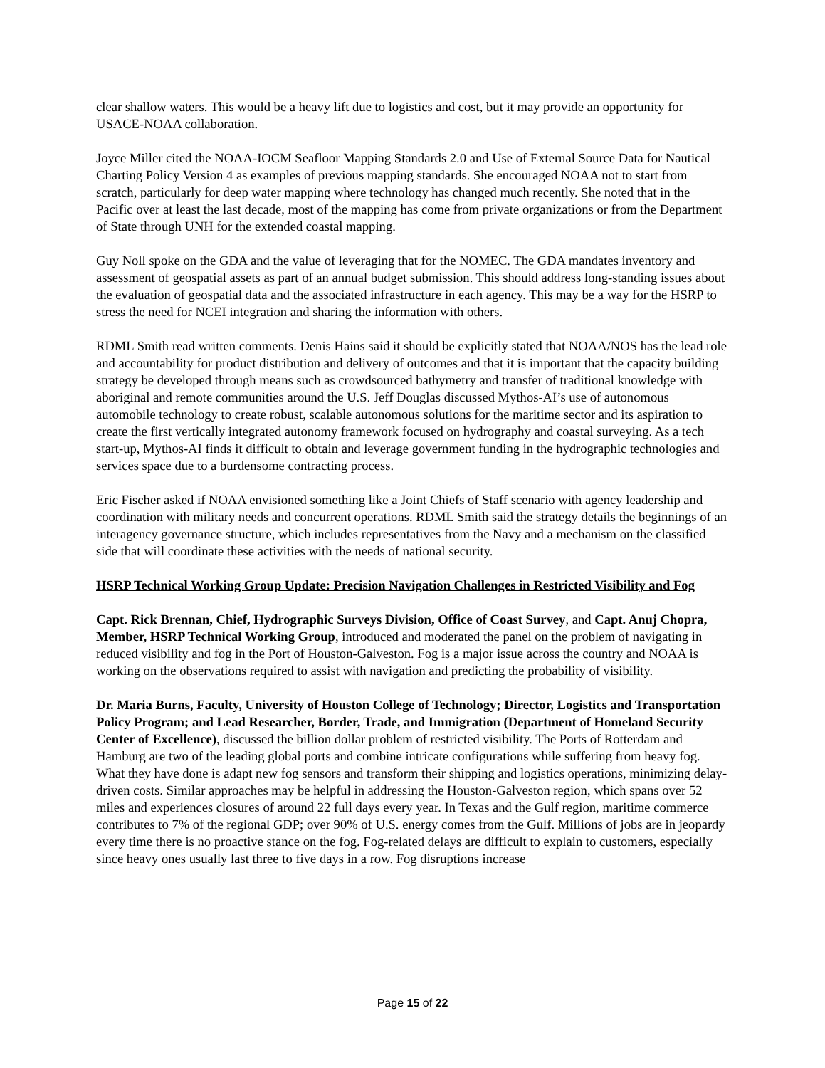clear shallow waters. This would be a heavy lift due to logistics and cost, but it may provide an opportunity for USACE-NOAA collaboration.
Joyce Miller cited the NOAA-IOCM Seafloor Mapping Standards 2.0 and Use of External Source Data for Nautical Charting Policy Version 4 as examples of previous mapping standards. She encouraged NOAA not to start from scratch, particularly for deep water mapping where technology has changed much recently. She noted that in the Pacific over at least the last decade, most of the mapping has come from private organizations or from the Department of State through UNH for the extended coastal mapping.
Guy Noll spoke on the GDA and the value of leveraging that for the NOMEC. The GDA mandates inventory and assessment of geospatial assets as part of an annual budget submission. This should address long-standing issues about the evaluation of geospatial data and the associated infrastructure in each agency. This may be a way for the HSRP to stress the need for NCEI integration and sharing the information with others.
RDML Smith read written comments. Denis Hains said it should be explicitly stated that NOAA/NOS has the lead role and accountability for product distribution and delivery of outcomes and that it is important that the capacity building strategy be developed through means such as crowdsourced bathymetry and transfer of traditional knowledge with aboriginal and remote communities around the U.S. Jeff Douglas discussed Mythos-AI’s use of autonomous automobile technology to create robust, scalable autonomous solutions for the maritime sector and its aspiration to create the first vertically integrated autonomy framework focused on hydrography and coastal surveying. As a tech start-up, Mythos-AI finds it difficult to obtain and leverage government funding in the hydrographic technologies and services space due to a burdensome contracting process.
Eric Fischer asked if NOAA envisioned something like a Joint Chiefs of Staff scenario with agency leadership and coordination with military needs and concurrent operations. RDML Smith said the strategy details the beginnings of an interagency governance structure, which includes representatives from the Navy and a mechanism on the classified side that will coordinate these activities with the needs of national security.
HSRP Technical Working Group Update: Precision Navigation Challenges in Restricted Visibility and Fog
Capt. Rick Brennan, Chief, Hydrographic Surveys Division, Office of Coast Survey, and Capt. Anuj Chopra, Member, HSRP Technical Working Group, introduced and moderated the panel on the problem of navigating in reduced visibility and fog in the Port of Houston-Galveston. Fog is a major issue across the country and NOAA is working on the observations required to assist with navigation and predicting the probability of visibility.
Dr. Maria Burns, Faculty, University of Houston College of Technology; Director, Logistics and Transportation Policy Program; and Lead Researcher, Border, Trade, and Immigration (Department of Homeland Security Center of Excellence), discussed the billion dollar problem of restricted visibility. The Ports of Rotterdam and Hamburg are two of the leading global ports and combine intricate configurations while suffering from heavy fog. What they have done is adapt new fog sensors and transform their shipping and logistics operations, minimizing delay-driven costs. Similar approaches may be helpful in addressing the Houston-Galveston region, which spans over 52 miles and experiences closures of around 22 full days every year. In Texas and the Gulf region, maritime commerce contributes to 7% of the regional GDP; over 90% of U.S. energy comes from the Gulf. Millions of jobs are in jeopardy every time there is no proactive stance on the fog. Fog-related delays are difficult to explain to customers, especially since heavy ones usually last three to five days in a row. Fog disruptions increase
Page 15 of 22